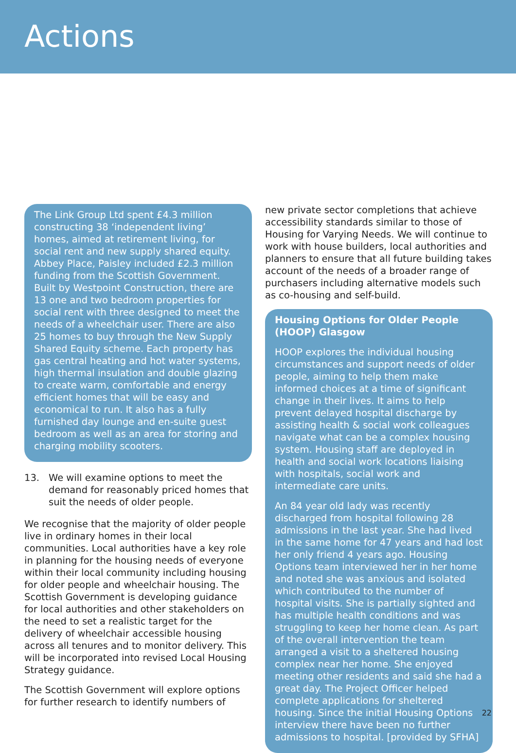Actions
The Link Group Ltd spent £4.3 million constructing 38 ‘independent living’ homes, aimed at retirement living, for social rent and new supply shared equity. Abbey Place, Paisley included £2.3 million funding from the Scottish Government. Built by Westpoint Construction, there are 13 one and two bedroom properties for social rent with three designed to meet the needs of a wheelchair user. There are also 25 homes to buy through the New Supply Shared Equity scheme. Each property has gas central heating and hot water systems, high thermal insulation and double glazing to create warm, comfortable and energy efficient homes that will be easy and economical to run. It also has a fully furnished day lounge and en-suite guest bedroom as well as an area for storing and charging mobility scooters.
13. We will examine options to meet the demand for reasonably priced homes that suit the needs of older people.
We recognise that the majority of older people live in ordinary homes in their local communities. Local authorities have a key role in planning for the housing needs of everyone within their local community including housing for older people and wheelchair housing. The Scottish Government is developing guidance for local authorities and other stakeholders on the need to set a realistic target for the delivery of wheelchair accessible housing across all tenures and to monitor delivery. This will be incorporated into revised Local Housing Strategy guidance.
The Scottish Government will explore options for further research to identify numbers of
new private sector completions that achieve accessibility standards similar to those of Housing for Varying Needs. We will continue to work with house builders, local authorities and planners to ensure that all future building takes account of the needs of a broader range of purchasers including alternative models such as co-housing and self-build.
Housing Options for Older People (HOOP) Glasgow
HOOP explores the individual housing circumstances and support needs of older people, aiming to help them make informed choices at a time of significant change in their lives. It aims to help prevent delayed hospital discharge by assisting health & social work colleagues navigate what can be a complex housing system. Housing staff are deployed in health and social work locations liaising with hospitals, social work and intermediate care units.
An 84 year old lady was recently discharged from hospital following 28 admissions in the last year. She had lived in the same home for 47 years and had lost her only friend 4 years ago. Housing Options team interviewed her in her home and noted she was anxious and isolated which contributed to the number of hospital visits. She is partially sighted and has multiple health conditions and was struggling to keep her home clean. As part of the overall intervention the team arranged a visit to a sheltered housing complex near her home. She enjoyed meeting other residents and said she had a great day. The Project Officer helped complete applications for sheltered housing. Since the initial Housing Options interview there have been no further admissions to hospital. [provided by SFHA]
22